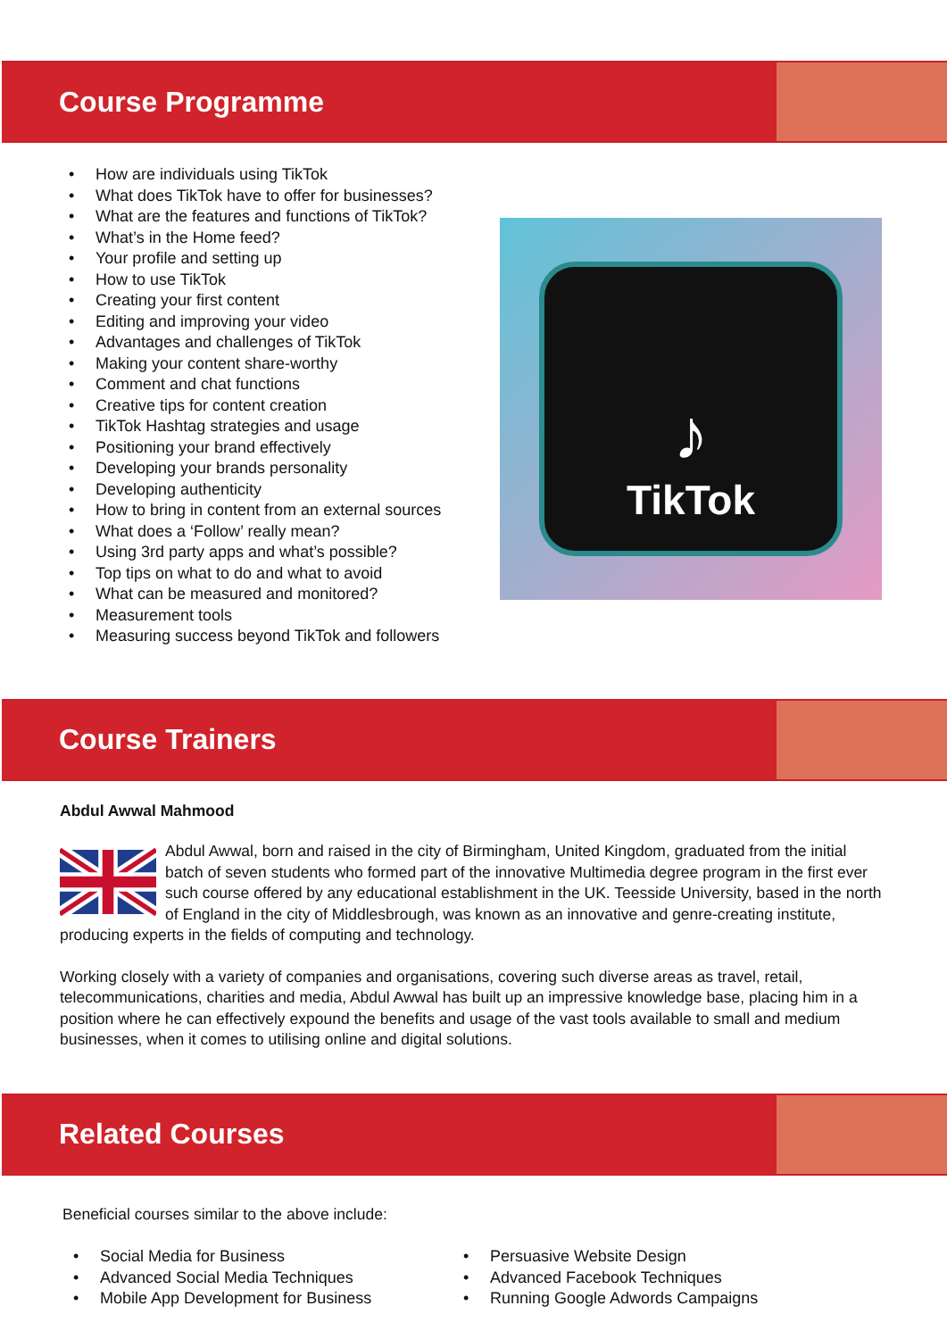Course Programme
• How are individuals using TikTok
• What does TikTok have to offer for businesses?
• What are the features and functions of TikTok?
• What’s in the Home feed?
• Your profile and setting up
• How to use TikTok
• Creating your first content
• Editing and improving your video
• Advantages and challenges of TikTok
• Making your content share-worthy
• Comment and chat functions
• Creative tips for content creation
• TikTok Hashtag strategies and usage
• Positioning your brand effectively
• Developing your brands personality
• Developing authenticity
• How to bring in content from an external sources
• What does a ‘Follow’ really mean?
• Using 3rd party apps and what’s possible?
• Top tips on what to do and what to avoid
• What can be measured and monitored?
• Measurement tools
• Measuring success beyond TikTok and followers
♪
TikTok
Course Trainers
Abdul Awwal Mahmood
Abdul Awwal, born and raised in the city of Birmingham, United Kingdom, graduated from the initial batch of seven students who formed part of the innovative Multimedia degree program in the first ever such course offered by any educational establishment in the UK. Teesside University, based in the north of England in the city of Middlesbrough, was known as an innovative and genre-creating institute, producing experts in the fields of computing and technology.
Working closely with a variety of companies and organisations, covering such diverse areas as travel, retail, telecommunications, charities and media, Abdul Awwal has built up an impressive knowledge base, placing him in a position where he can effectively expound the benefits and usage of the vast tools available to small and medium businesses, when it comes to utilising online and digital solutions.
Related Courses
Beneficial courses similar to the above include:
• Social Media for Business
• Advanced Social Media Techniques
• Mobile App Development for Business
• Persuasive Website Design
• Advanced Facebook Techniques
• Running Google Adwords Campaigns